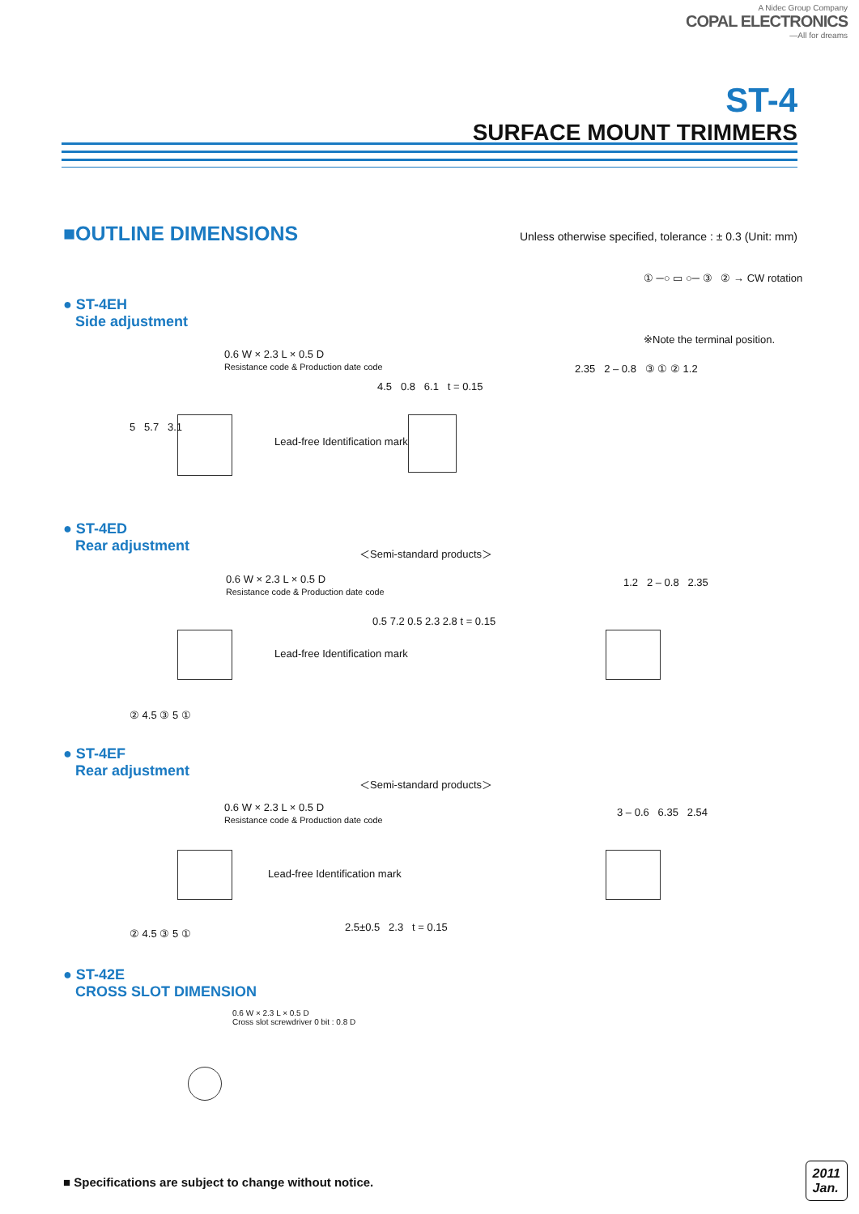A Nidec Group Company
COPAL ELECTRONICS
—All for dreams
ST-4
SURFACE MOUNT TRIMMERS
■OUTLINE DIMENSIONS
Unless otherwise specified, tolerance : ± 0.3 (Unit: mm)
① ─○ ▭ ○─ ③ ② → CW rotation
※Note the terminal position.
● ST-4EH
Side adjustment
0.6 W × 2.3 L × 0.5 D
Resistance code & Production date code
Lead-free Identification mark
5 5.7 3.1
4.5 0.8 6.1 t = 0.15
2.35 2 – 0.8 ③ ① ② 1.2
● ST-4ED
Rear adjustment
＜Semi-standard products＞
0.6 W × 2.3 L × 0.5 D
Resistance code & Production date code
Lead-free Identification mark
② 4.5 ③ 5 ①
0.5 7.2 0.5 2.3 2.8 t = 0.15
1.2 2 – 0.8 2.35
● ST-4EF
Rear adjustment
＜Semi-standard products＞
0.6 W × 2.3 L × 0.5 D
Resistance code & Production date code
Lead-free Identification mark
② 4.5 ③ 5 ①
2.5±0.5 2.3 t = 0.15
3 – 0.6 6.35 2.54
● ST-42E
CROSS SLOT DIMENSION
0.6 W × 2.3 L × 0.5 D
Cross slot screwdriver 0 bit : 0.8 D
■ Specifications are subject to change without notice.
2011
Jan.